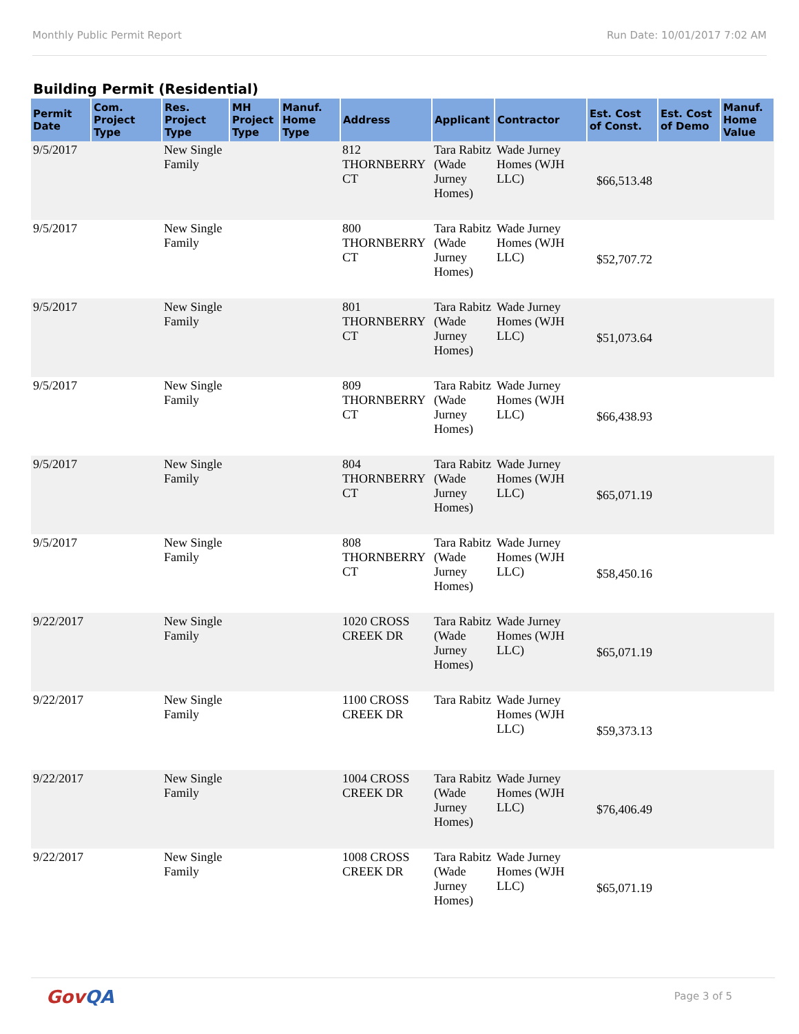Monthly Public Permit Report Run Date: 10/01/2017 7:02 AM
Building Permit (Residential)
| Permit Date | Com. Project Type | Res. Project Type | MH Project Type | Manuf. Home Type | Address | Applicant | Contractor | Est. Cost of Const. | Est. Cost of Demo | Manuf. Home Value |
| --- | --- | --- | --- | --- | --- | --- | --- | --- | --- | --- |
| 9/5/2017 | | New Single Family | | | 812 THORNBERRY CT | Tara Rabitz (Wade Jurney Homes) | Wade Jurney Homes (WJH LLC) | $66,513.48 | | |
| 9/5/2017 | | New Single Family | | | 800 THORNBERRY CT | Tara Rabitz (Wade Jurney Homes) | Wade Jurney Homes (WJH LLC) | $52,707.72 | | |
| 9/5/2017 | | New Single Family | | | 801 THORNBERRY CT | Tara Rabitz (Wade Jurney Homes) | Wade Jurney Homes (WJH LLC) | $51,073.64 | | |
| 9/5/2017 | | New Single Family | | | 809 THORNBERRY CT | Tara Rabitz (Wade Jurney Homes) | Wade Jurney Homes (WJH LLC) | $66,438.93 | | |
| 9/5/2017 | | New Single Family | | | 804 THORNBERRY CT | Tara Rabitz (Wade Jurney Homes) | Wade Jurney Homes (WJH LLC) | $65,071.19 | | |
| 9/5/2017 | | New Single Family | | | 808 THORNBERRY CT | Tara Rabitz (Wade Jurney Homes) | Wade Jurney Homes (WJH LLC) | $58,450.16 | | |
| 9/22/2017 | | New Single Family | | | 1020 CROSS CREEK DR | Tara Rabitz (Wade Jurney Homes) | Wade Jurney Homes (WJH LLC) | $65,071.19 | | |
| 9/22/2017 | | New Single Family | | | 1100 CROSS CREEK DR | Tara Rabitz | Wade Jurney Homes (WJH LLC) | $59,373.13 | | |
| 9/22/2017 | | New Single Family | | | 1004 CROSS CREEK DR | Tara Rabitz (Wade Jurney Homes) | Wade Jurney Homes (WJH LLC) | $76,406.49 | | |
| 9/22/2017 | | New Single Family | | | 1008 CROSS CREEK DR | Tara Rabitz (Wade Jurney Homes) | Wade Jurney Homes (WJH LLC) | $65,071.19 | | |
GovQA
Page 3 of 5